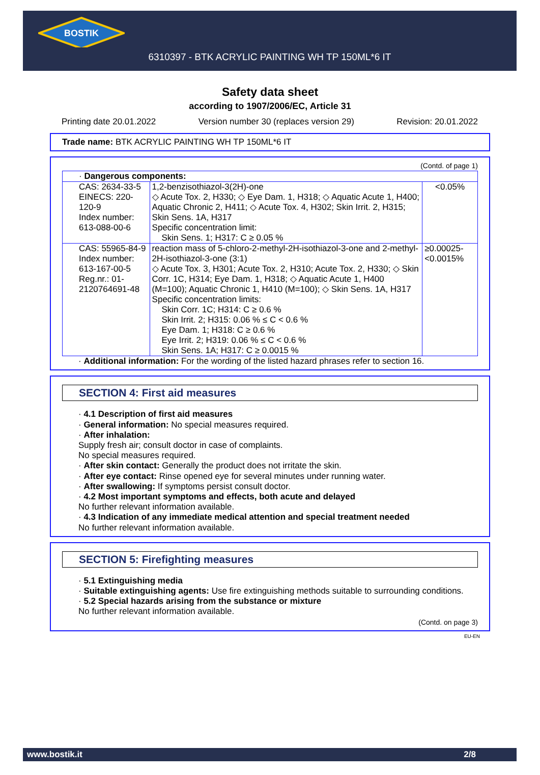BOSTIK
6310397 - BTK ACRYLIC PAINTING WH TP 150ML*6 IT
Safety data sheet
according to 1907/2006/EC, Article 31
Printing date 20.01.2022 Version number 30 (replaces version 29) Revision: 20.01.2022
Trade name: BTK ACRYLIC PAINTING WH TP 150ML*6 IT
(Contd. of page 1)
| · Dangerous components: | | |
| CAS: 2634-33-5 EINECS: 220-120-9 Index number: 613-088-00-6 | 1,2-benzisothiazol-3(2H)-one ◇ Acute Tox. 2, H330; ◇ Eye Dam. 1, H318; ◇ Aquatic Acute 1, H400; Aquatic Chronic 2, H411; ◇ Acute Tox. 4, H302; Skin Irrit. 2, H315; Skin Sens. 1A, H317 Specific concentration limit: Skin Sens. 1; H317: C ≥ 0.05 % | <0.05% |
| CAS: 55965-84-9 Index number: 613-167-00-5 Reg.nr.: 01-2120764691-48 | reaction mass of 5-chloro-2-methyl-2H-isothiazol-3-one and 2-methyl-2H-isothiazol-3-one (3:1) ◇ Acute Tox. 3, H301; Acute Tox. 2, H310; Acute Tox. 2, H330; ◇ Skin Corr. 1C, H314; Eye Dam. 1, H318; ◇ Aquatic Acute 1, H400 (M=100); Aquatic Chronic 1, H410 (M=100); ◇ Skin Sens. 1A, H317 Specific concentration limits: Skin Corr. 1C; H314: C ≥ 0.6 % Skin Irrit. 2; H315: 0.06 % ≤ C < 0.6 % Eye Dam. 1; H318: C ≥ 0.6 % Eye Irrit. 2; H319: 0.06 % ≤ C < 0.6 % Skin Sens. 1A; H317: C ≥ 0.0015 % | ≥0.00025-<0.0015% |
· Additional information: For the wording of the listed hazard phrases refer to section 16.
SECTION 4: First aid measures
· 4.1 Description of first aid measures
· General information: No special measures required.
· After inhalation:
Supply fresh air; consult doctor in case of complaints.
No special measures required.
· After skin contact: Generally the product does not irritate the skin.
· After eye contact: Rinse opened eye for several minutes under running water.
· After swallowing: If symptoms persist consult doctor.
· 4.2 Most important symptoms and effects, both acute and delayed
No further relevant information available.
· 4.3 Indication of any immediate medical attention and special treatment needed
No further relevant information available.
SECTION 5: Firefighting measures
· 5.1 Extinguishing media
· Suitable extinguishing agents: Use fire extinguishing methods suitable to surrounding conditions.
· 5.2 Special hazards arising from the substance or mixture
No further relevant information available.
(Contd. on page 3)
EU-EN
www.bostik.it 2/8